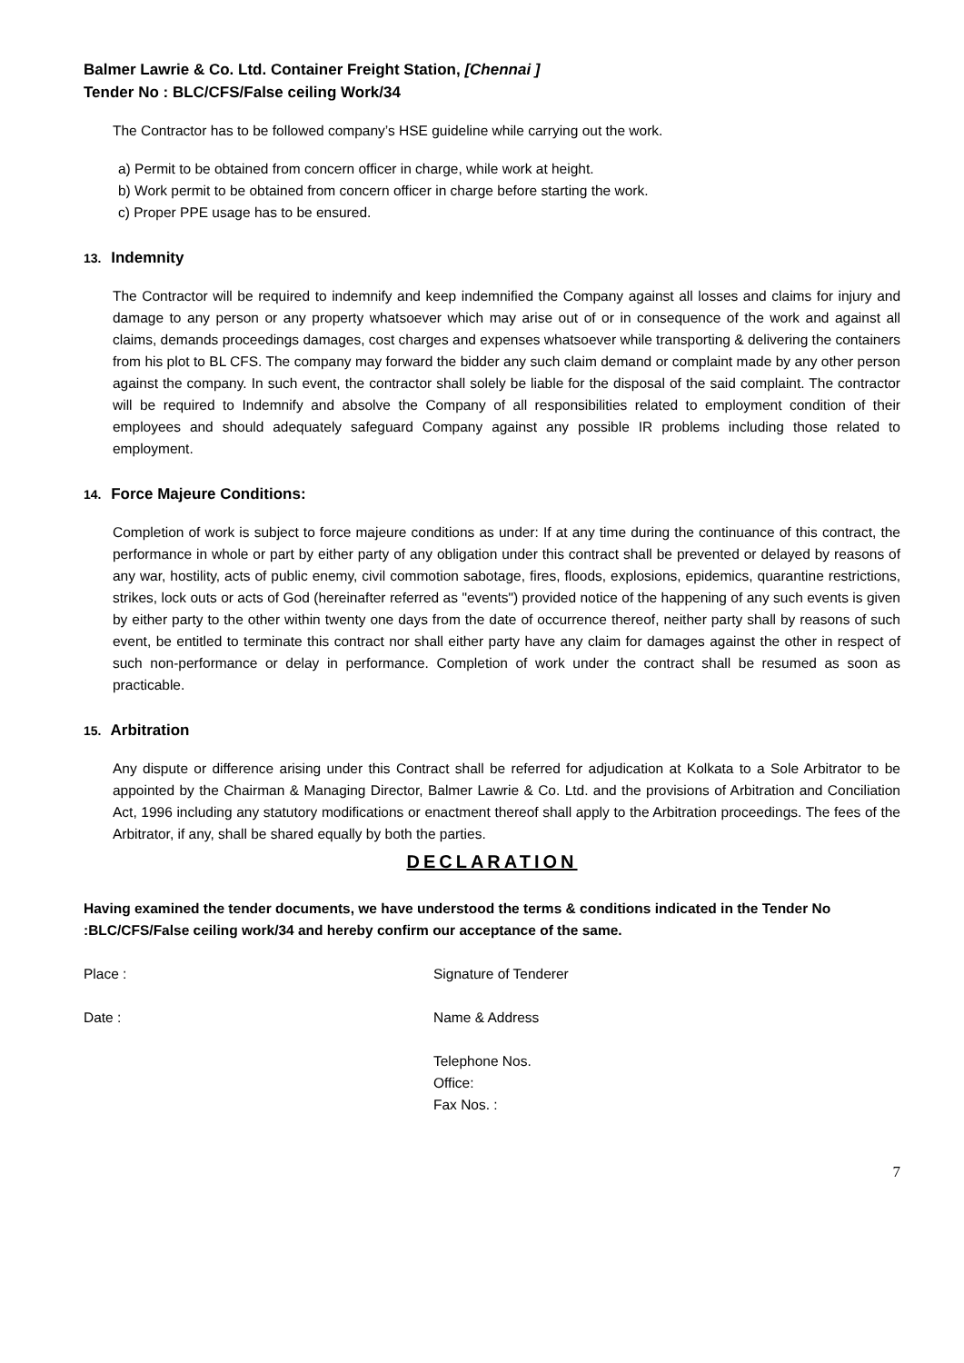Balmer Lawrie & Co. Ltd. Container Freight Station, [Chennai ]
Tender No : BLC/CFS/False ceiling Work/34
The Contractor has to be followed company’s HSE guideline while carrying out the work.
a) Permit to be obtained from concern officer in charge, while work at height.
b) Work permit to be obtained from concern officer in charge before starting the work.
c) Proper PPE usage has to be ensured.
13. Indemnity
The Contractor will be required to indemnify and keep indemnified the Company against all losses and claims for injury and damage to any person or any property whatsoever which may arise out of or in consequence of the work and against all claims, demands proceedings damages, cost charges and expenses whatsoever while transporting & delivering the containers from his plot to BL CFS. The company may forward the bidder any such claim demand or complaint made by any other person against the company. In such event, the contractor shall solely be liable for the disposal of the said complaint. The contractor will be required to Indemnify and absolve the Company of all responsibilities related to employment condition of their employees and should adequately safeguard Company against any possible IR problems including those related to employment.
14. Force Majeure Conditions:
Completion of work is subject to force majeure conditions as under: If at any time during the continuance of this contract, the performance in whole or part by either party of any obligation under this contract shall be prevented or delayed by reasons of any war, hostility, acts of public enemy, civil commotion sabotage, fires, floods, explosions, epidemics, quarantine restrictions, strikes, lock outs or acts of God (hereinafter referred as "events") provided notice of the happening of any such events is given by either party to the other within twenty one days from the date of occurrence thereof, neither party shall by reasons of such event, be entitled to terminate this contract nor shall either party have any claim for damages against the other in respect of such non-performance or delay in performance. Completion of work under the contract shall be resumed as soon as practicable.
15. Arbitration
Any dispute or difference arising under this Contract shall be referred for adjudication at Kolkata to a Sole Arbitrator to be appointed by the Chairman & Managing Director, Balmer Lawrie & Co. Ltd. and the provisions of Arbitration and Conciliation Act, 1996 including any statutory modifications or enactment thereof shall apply to the Arbitration proceedings. The fees of the Arbitrator, if any, shall be shared equally by both the parties.
DECLARATION
Having examined the tender documents, we have understood the terms & conditions indicated in the Tender No :BLC/CFS/False ceiling work/34 and hereby confirm our acceptance of the same.
Place : Signature of Tenderer
Date : Name & Address
Telephone Nos.
Office:
Fax Nos. :
7